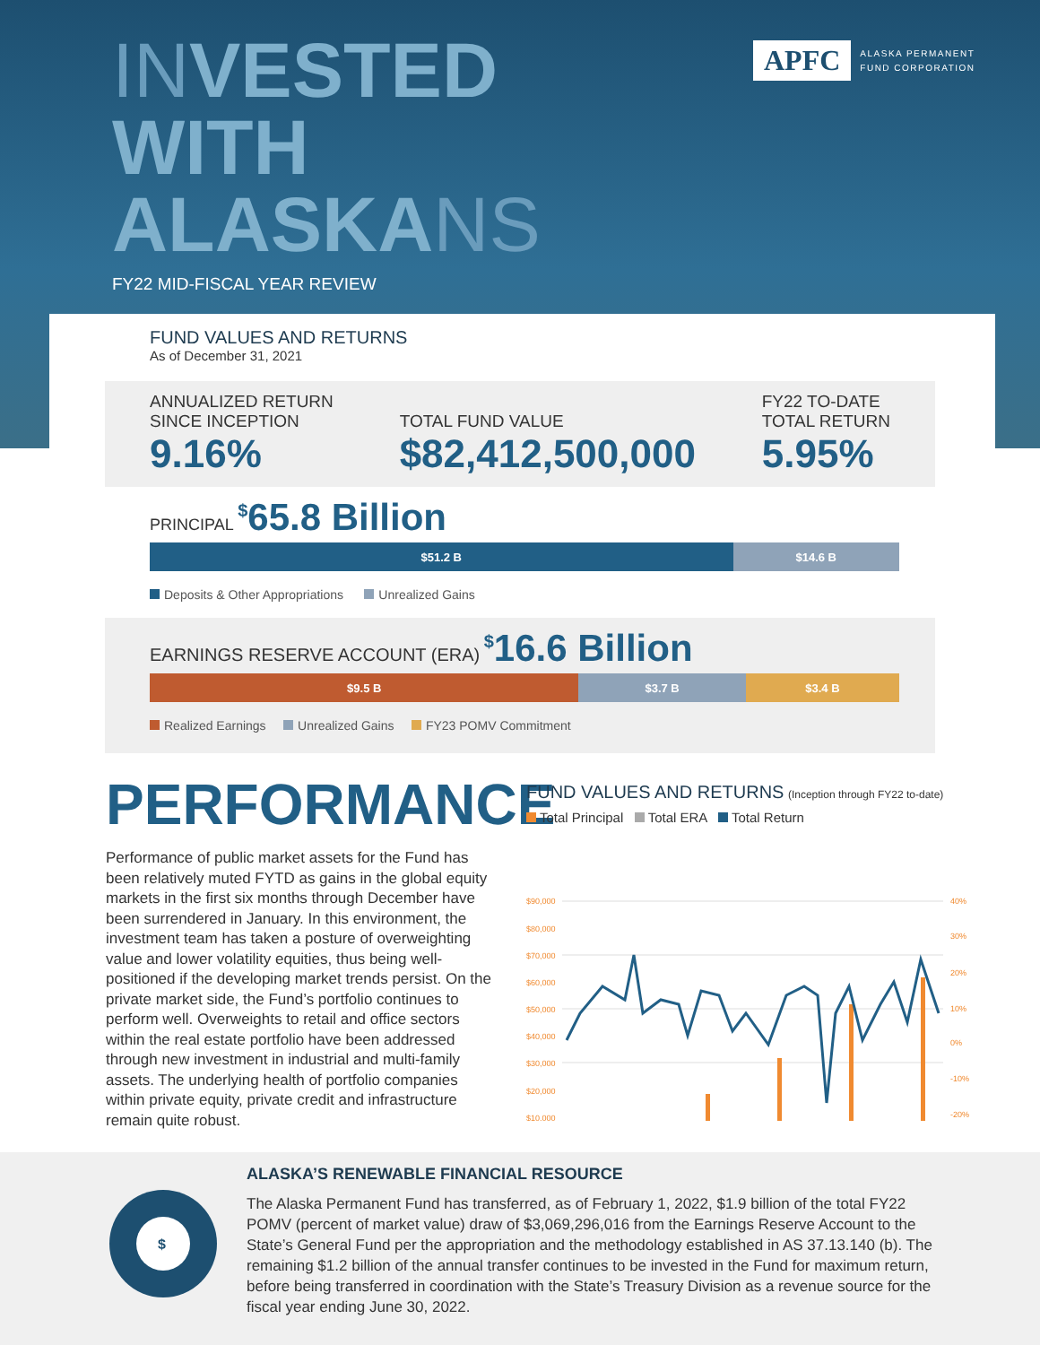INVESTED
WITH
ALASKANS
APFC
ALASKA PERMANENT
FUND CORPORATION
FY22 MID-FISCAL YEAR REVIEW
FUND VALUES AND RETURNS
As of December 31, 2021
ANNUALIZED RETURN
SINCE INCEPTION
9.16%
TOTAL FUND VALUE
$82,412,500,000
FY22 TO-DATE
TOTAL RETURN
5.95%
PRINCIPAL <sup>$</sup>65.8 Billion
$51.2 B $14.6 B
Deposits & Other Appropriations Unrealized Gains
EARNINGS RESERVE ACCOUNT (ERA) <sup>$</sup>16.6 Billion
$9.5 B $3.7 B $3.4 B
Realized Earnings Unrealized Gains FY23 POMV Commitment
PERFORMANCE
Performance of public market assets for the Fund has been relatively muted FYTD as gains in the global equity markets in the first six months through December have been surrendered in January. In this environment, the investment team has taken a posture of overweighting value and lower volatility equities, thus being well-positioned if the developing market trends persist. On the private market side, the Fund’s portfolio continues to perform well. Overweights to retail and office sectors within the real estate portfolio have been addressed through new investment in industrial and multi-family assets. The underlying health of portfolio companies within private equity, private credit and infrastructure remain quite robust.
FUND VALUES AND RETURNS (Inception through FY22 to-date)
Total Principal Total ERA Total Return
$90,000
$80,000
$70,000
$60,000
$50,000
$40,000
$30,000
$20,000
$10,000
40%
30%
20%
10%
0%
-10%
-20%
$
ALASKA’S RENEWABLE FINANCIAL RESOURCE
The Alaska Permanent Fund has transferred, as of February 1, 2022, $1.9 billion of the total FY22 POMV (percent of market value) draw of $3,069,296,016 from the Earnings Reserve Account to the State’s General Fund per the appropriation and the methodology established in AS 37.13.140 (b). The remaining $1.2 billion of the annual transfer continues to be invested in the Fund for maximum return, before being transferred in coordination with the State’s Treasury Division as a revenue source for the fiscal year ending June 30, 2022.